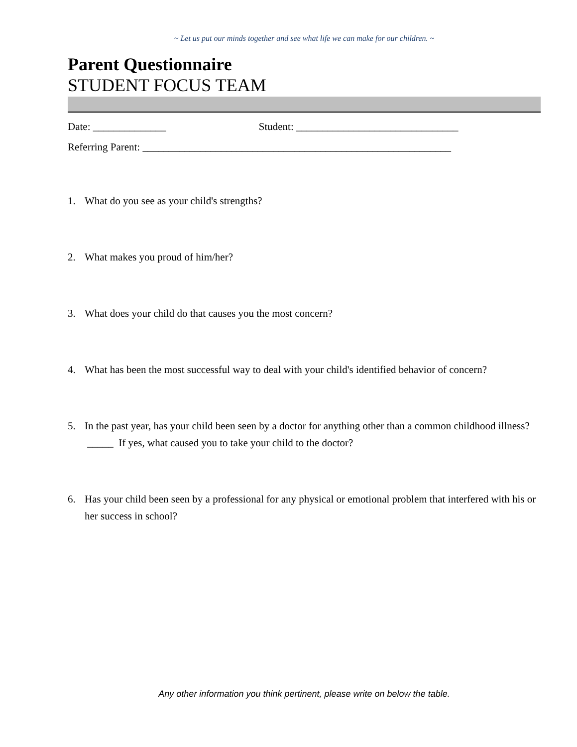~ Let us put our minds together and see what life we can make for our children. ~
Parent Questionnaire
STUDENT FOCUS TEAM
Date: ______________ Student: _______________________________
Referring Parent: ___________________________________________________________
1. What do you see as your child's strengths?
2. What makes you proud of him/her?
3. What does your child do that causes you the most concern?
4. What has been the most successful way to deal with your child's identified behavior of concern?
5. In the past year, has your child been seen by a doctor for anything other than a common childhood illness? _____ If yes, what caused you to take your child to the doctor?
6. Has your child been seen by a professional for any physical or emotional problem that interfered with his or her success in school?
Any other information you think pertinent, please write on below the table.